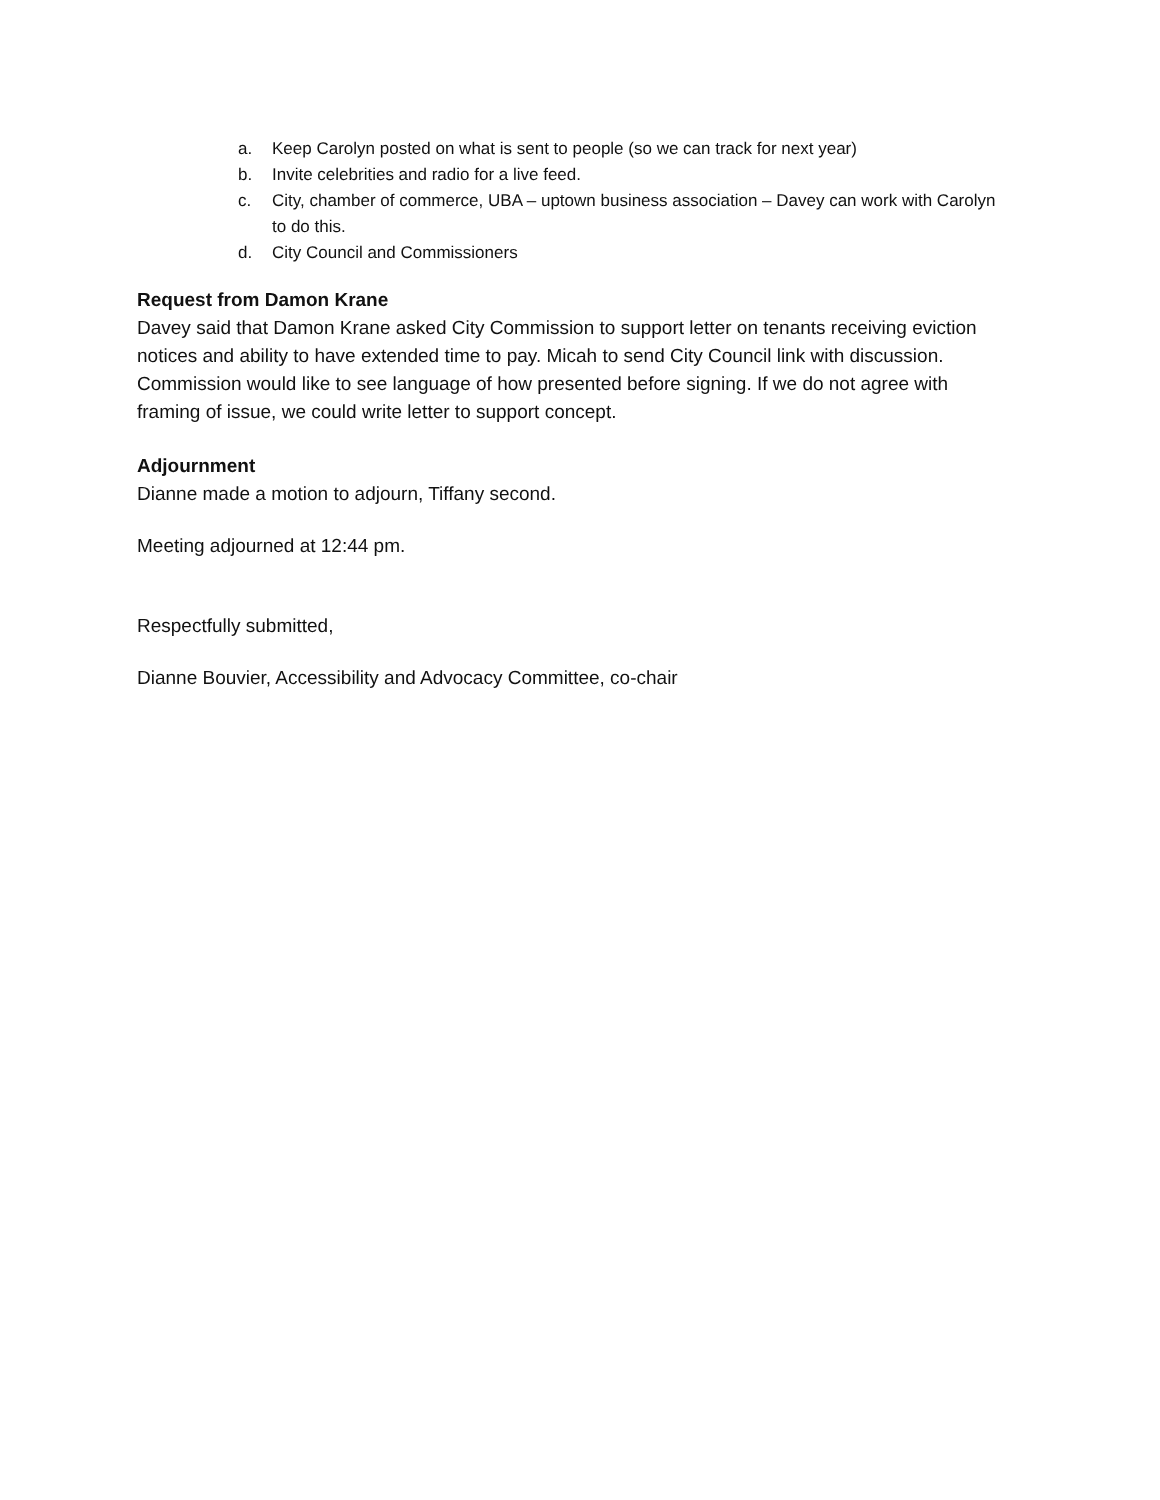a. Keep Carolyn posted on what is sent to people (so we can track for next year)
b. Invite celebrities and radio for a live feed.
c. City, chamber of commerce, UBA – uptown business association – Davey can work with Carolyn to do this.
d. City Council and Commissioners
Request from Damon Krane
Davey said that Damon Krane asked City Commission to support letter on tenants receiving eviction notices and ability to have extended time to pay. Micah to send City Council link with discussion. Commission would like to see language of how presented before signing. If we do not agree with framing of issue, we could write letter to support concept.
Adjournment
Dianne made a motion to adjourn, Tiffany second.
Meeting adjourned at 12:44 pm.
Respectfully submitted,
Dianne Bouvier, Accessibility and Advocacy Committee, co-chair